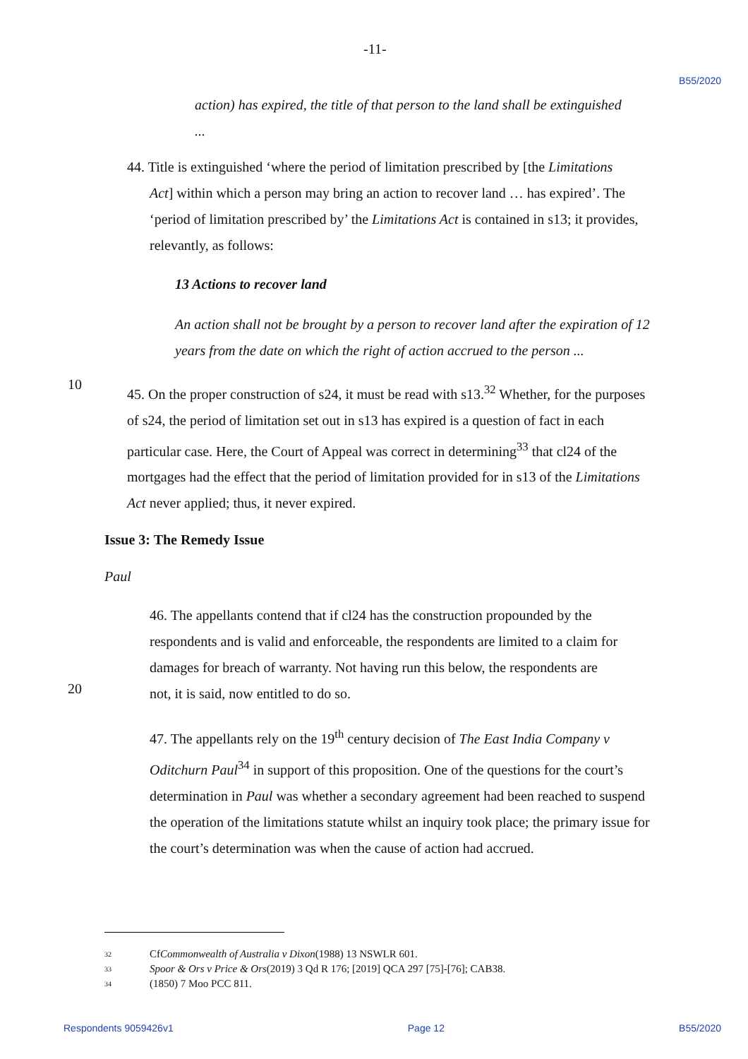-11- B55/2020
action) has expired, the title of that person to the land shall be extinguished
...
44. Title is extinguished ‘where the period of limitation prescribed by [the Limitations
Act] within which a person may bring an action to recover land … has expired’. The ‘period of limitation prescribed by’ the Limitations Act is contained in s13; it provides, relevantly, as follows:
13 Actions to recover land
An action shall not be brought by a person to recover land after the expiration of 12 years from the date on which the right of action accrued to the person ...
10
45. On the proper construction of s24, it must be read with s13.<sup>32</sup> Whether, for the purposes of s24, the period of limitation set out in s13 has expired is a question of fact in each particular case. Here, the Court of Appeal was correct in determining<sup>33</sup> that cl24 of the mortgages had the effect that the period of limitation provided for in s13 of the Limitations Act never applied; thus, it never expired.
Issue 3: The Remedy Issue
Paul
46. The appellants contend that if cl24 has the construction propounded by the respondents and is valid and enforceable, the respondents are limited to a claim for damages for breach of warranty. Not having run this below, the respondents are
20
not, it is said, now entitled to do so.
47. The appellants rely on the 19<sup>th</sup> century decision of The East India Company v Oditchurn Paul<sup>34</sup> in support of this proposition. One of the questions for the court’s determination in Paul was whether a secondary agreement had been reached to suspend the operation of the limitations statute whilst an inquiry took place; the primary issue for the court’s determination was when the cause of action had accrued.
32 Cf Commonwealth of Australia v Dixon (1988) 13 NSWLR 601.
33 Spoor & Ors v Price & Ors (2019) 3 Qd R 176; [2019] QCA 297 [75]-[76]; CAB38.
34 (1850) 7 Moo PCC 811.
Respondents 9059426v1 Page 12 B55/2020